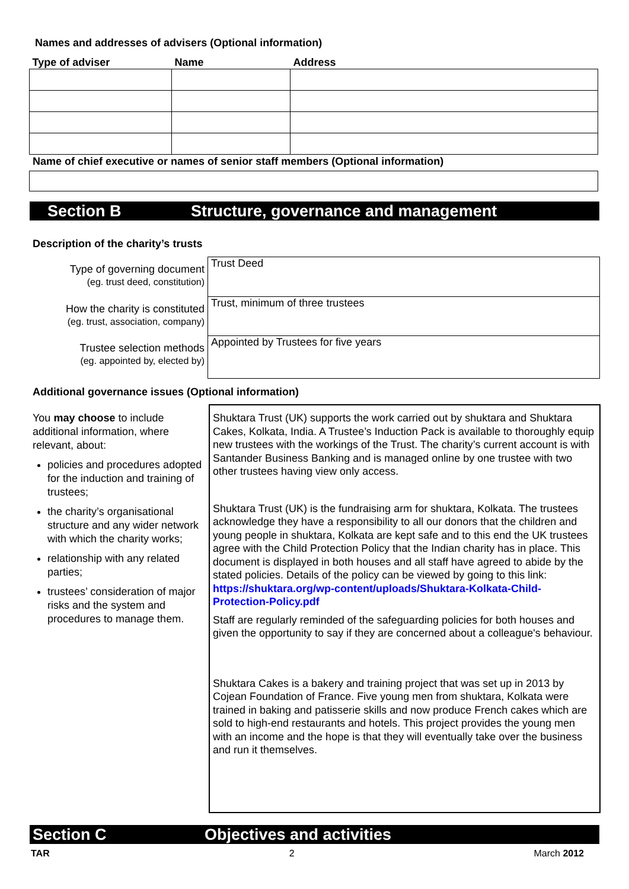Names and addresses of advisers (Optional information)
| Type of adviser | Name | Address |
| --- | --- | --- |
Name of chief executive or names of senior staff members (Optional information)
Section B Structure, governance and management
Description of the charity’s trusts
| Type of governing document (eg. trust deed, constitution) | Trust Deed |
| How the charity is constituted (eg. trust, association, company) | Trust, minimum of three trustees |
| Trustee selection methods (eg. appointed by, elected by) | Appointed by Trustees for five years |
Additional governance issues (Optional information)
You may choose to include additional information, where relevant, about:
policies and procedures adopted for the induction and training of trustees;
the charity’s organisational structure and any wider network with which the charity works;
relationship with any related parties;
trustees’ consideration of major risks and the system and procedures to manage them.
Shuktara Trust (UK) supports the work carried out by shuktara and Shuktara Cakes, Kolkata, India. A Trustee’s Induction Pack is available to thoroughly equip new trustees with the workings of the Trust. The charity’s current account is with Santander Business Banking and is managed online by one trustee with two other trustees having view only access.
Shuktara Trust (UK) is the fundraising arm for shuktara, Kolkata. The trustees acknowledge they have a responsibility to all our donors that the children and young people in shuktara, Kolkata are kept safe and to this end the UK trustees agree with the Child Protection Policy that the Indian charity has in place. This document is displayed in both houses and all staff have agreed to abide by the stated policies. Details of the policy can be viewed by going to this link:
https://shuktara.org/wp-content/uploads/Shuktara-Kolkata-Child-Protection-Policy.pdf
Staff are regularly reminded of the safeguarding policies for both houses and given the opportunity to say if they are concerned about a colleague's behaviour.
Shuktara Cakes is a bakery and training project that was set up in 2013 by Cojean Foundation of France. Five young men from shuktara, Kolkata were trained in baking and patisserie skills and now produce French cakes which are sold to high-end restaurants and hotels. This project provides the young men with an income and the hope is that they will eventually take over the business and run it themselves.
Section C Objectives and activities
TAR 2 March 2012